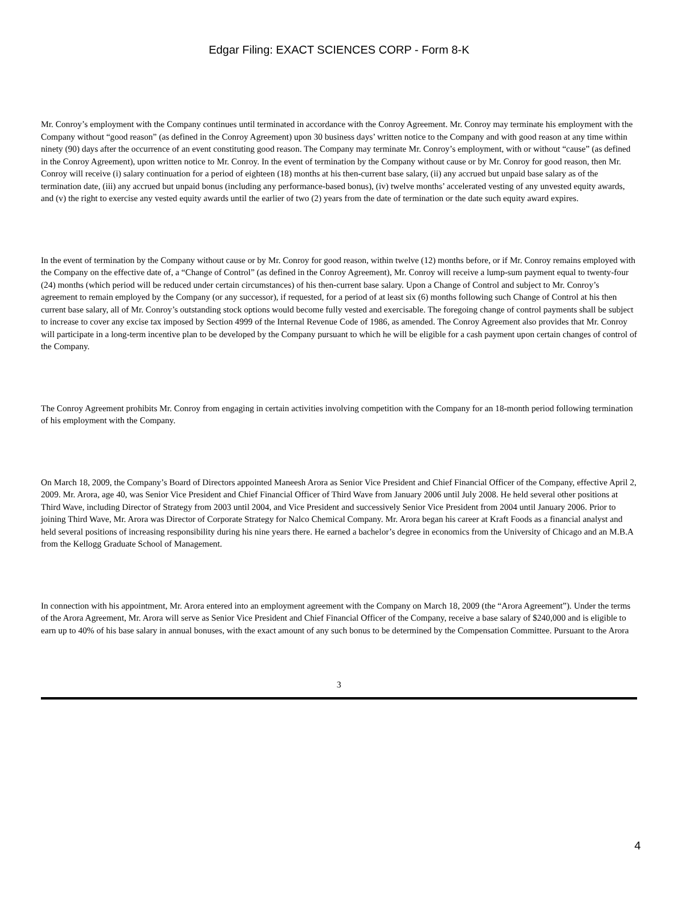Edgar Filing: EXACT SCIENCES CORP - Form 8-K
Mr. Conroy’s employment with the Company continues until terminated in accordance with the Conroy Agreement. Mr. Conroy may terminate his employment with the Company without “good reason” (as defined in the Conroy Agreement) upon 30 business days’ written notice to the Company and with good reason at any time within ninety (90) days after the occurrence of an event constituting good reason. The Company may terminate Mr. Conroy’s employment, with or without “cause” (as defined in the Conroy Agreement), upon written notice to Mr. Conroy. In the event of termination by the Company without cause or by Mr. Conroy for good reason, then Mr. Conroy will receive (i) salary continuation for a period of eighteen (18) months at his then-current base salary, (ii) any accrued but unpaid base salary as of the termination date, (iii) any accrued but unpaid bonus (including any performance-based bonus), (iv) twelve months’ accelerated vesting of any unvested equity awards, and (v) the right to exercise any vested equity awards until the earlier of two (2) years from the date of termination or the date such equity award expires.
In the event of termination by the Company without cause or by Mr. Conroy for good reason, within twelve (12) months before, or if Mr. Conroy remains employed with the Company on the effective date of, a “Change of Control” (as defined in the Conroy Agreement), Mr. Conroy will receive a lump-sum payment equal to twenty-four (24) months (which period will be reduced under certain circumstances) of his then-current base salary. Upon a Change of Control and subject to Mr. Conroy’s agreement to remain employed by the Company (or any successor), if requested, for a period of at least six (6) months following such Change of Control at his then current base salary, all of Mr. Conroy’s outstanding stock options would become fully vested and exercisable. The foregoing change of control payments shall be subject to increase to cover any excise tax imposed by Section 4999 of the Internal Revenue Code of 1986, as amended. The Conroy Agreement also provides that Mr. Conroy will participate in a long-term incentive plan to be developed by the Company pursuant to which he will be eligible for a cash payment upon certain changes of control of the Company.
The Conroy Agreement prohibits Mr. Conroy from engaging in certain activities involving competition with the Company for an 18-month period following termination of his employment with the Company.
On March 18, 2009, the Company’s Board of Directors appointed Maneesh Arora as Senior Vice President and Chief Financial Officer of the Company, effective April 2, 2009. Mr. Arora, age 40, was Senior Vice President and Chief Financial Officer of Third Wave from January 2006 until July 2008. He held several other positions at Third Wave, including Director of Strategy from 2003 until 2004, and Vice President and successively Senior Vice President from 2004 until January 2006. Prior to joining Third Wave, Mr. Arora was Director of Corporate Strategy for Nalco Chemical Company. Mr. Arora began his career at Kraft Foods as a financial analyst and held several positions of increasing responsibility during his nine years there. He earned a bachelor’s degree in economics from the University of Chicago and an M.B.A from the Kellogg Graduate School of Management.
In connection with his appointment, Mr. Arora entered into an employment agreement with the Company on March 18, 2009 (the “Arora Agreement”). Under the terms of the Arora Agreement, Mr. Arora will serve as Senior Vice President and Chief Financial Officer of the Company, receive a base salary of $240,000 and is eligible to earn up to 40% of his base salary in annual bonuses, with the exact amount of any such bonus to be determined by the Compensation Committee. Pursuant to the Arora
3
4